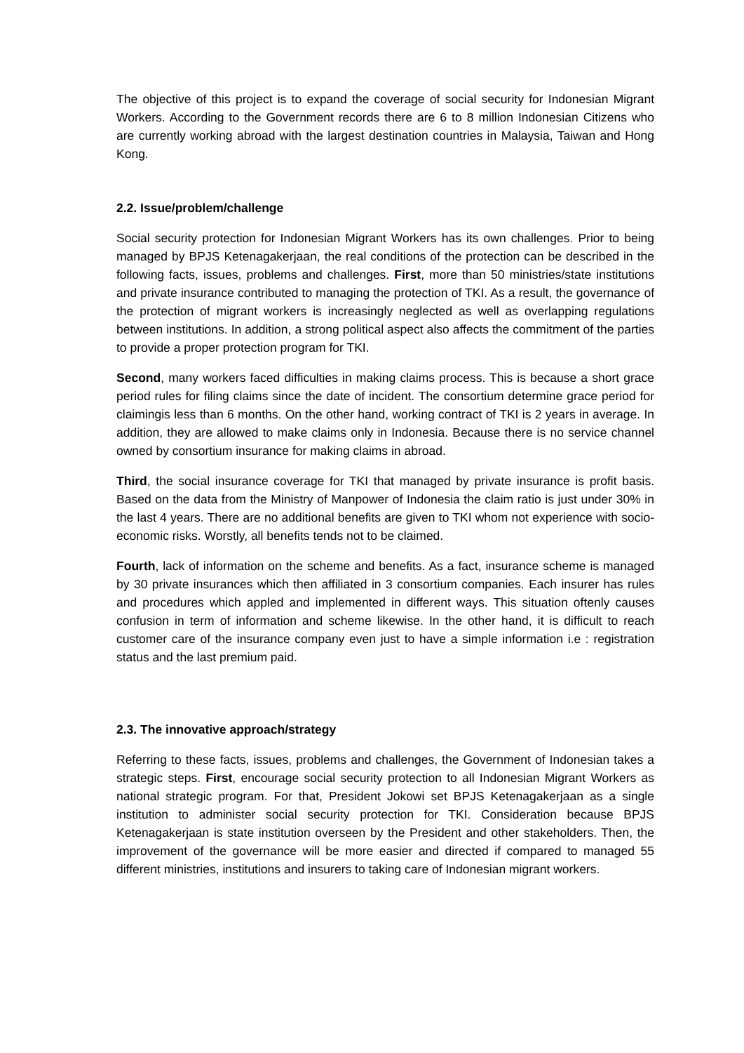The objective of this project is to expand the coverage of social security for Indonesian Migrant Workers. According to the Government records there are 6 to 8 million Indonesian Citizens who are currently working abroad with the largest destination countries in Malaysia, Taiwan and Hong Kong.
2.2. Issue/problem/challenge
Social security protection for Indonesian Migrant Workers has its own challenges. Prior to being managed by BPJS Ketenagakerjaan, the real conditions of the protection can be described in the following facts, issues, problems and challenges. First, more than 50 ministries/state institutions and private insurance contributed to managing the protection of TKI. As a result, the governance of the protection of migrant workers is increasingly neglected as well as overlapping regulations between institutions. In addition, a strong political aspect also affects the commitment of the parties to provide a proper protection program for TKI.
Second, many workers faced difficulties in making claims process. This is because a short grace period rules for filing claims since the date of incident. The consortium determine grace period for claimingis less than 6 months. On the other hand, working contract of TKI is 2 years in average. In addition, they are allowed to make claims only in Indonesia. Because there is no service channel owned by consortium insurance for making claims in abroad.
Third, the social insurance coverage for TKI that managed by private insurance is profit basis. Based on the data from the Ministry of Manpower of Indonesia the claim ratio is just under 30% in the last 4 years. There are no additional benefits are given to TKI whom not experience with socio-economic risks. Worstly, all benefits tends not to be claimed.
Fourth, lack of information on the scheme and benefits. As a fact, insurance scheme is managed by 30 private insurances which then affiliated in 3 consortium companies. Each insurer has rules and procedures which appled and implemented in different ways. This situation oftenly causes confusion in term of information and scheme likewise. In the other hand, it is difficult to reach customer care of the insurance company even just to have a simple information i.e : registration status and the last premium paid.
2.3. The innovative approach/strategy
Referring to these facts, issues, problems and challenges, the Government of Indonesian takes a strategic steps. First, encourage social security protection to all Indonesian Migrant Workers as national strategic program. For that, President Jokowi set BPJS Ketenagakerjaan as a single institution to administer social security protection for TKI. Consideration because BPJS Ketenagakerjaan is state institution overseen by the President and other stakeholders. Then, the improvement of the governance will be more easier and directed if compared to managed 55 different ministries, institutions and insurers to taking care of Indonesian migrant workers.